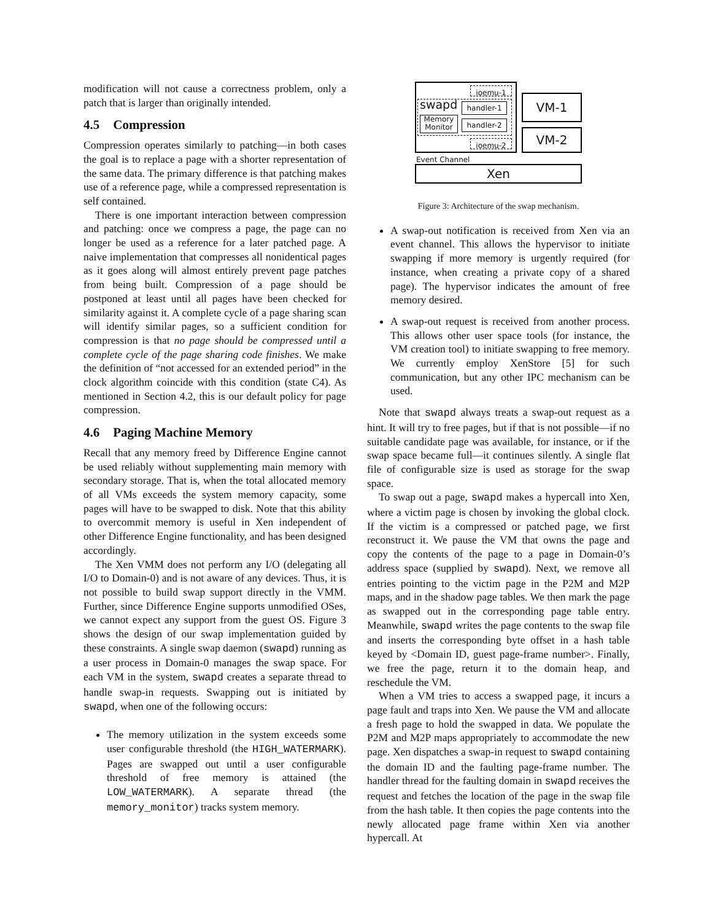modification will not cause a correctness problem, only a patch that is larger than originally intended.
4.5 Compression
Compression operates similarly to patching—in both cases the goal is to replace a page with a shorter representation of the same data. The primary difference is that patching makes use of a reference page, while a compressed representation is self contained.
There is one important interaction between compression and patching: once we compress a page, the page can no longer be used as a reference for a later patched page. A naive implementation that compresses all nonidentical pages as it goes along will almost entirely prevent page patches from being built. Compression of a page should be postponed at least until all pages have been checked for similarity against it. A complete cycle of a page sharing scan will identify similar pages, so a sufficient condition for compression is that no page should be compressed until a complete cycle of the page sharing code finishes. We make the definition of “not accessed for an extended period” in the clock algorithm coincide with this condition (state C4). As mentioned in Section 4.2, this is our default policy for page compression.
4.6 Paging Machine Memory
Recall that any memory freed by Difference Engine cannot be used reliably without supplementing main memory with secondary storage. That is, when the total allocated memory of all VMs exceeds the system memory capacity, some pages will have to be swapped to disk. Note that this ability to overcommit memory is useful in Xen independent of other Difference Engine functionality, and has been designed accordingly.
The Xen VMM does not perform any I/O (delegating all I/O to Domain-0) and is not aware of any devices. Thus, it is not possible to build swap support directly in the VMM. Further, since Difference Engine supports unmodified OSes, we cannot expect any support from the guest OS. Figure 3 shows the design of our swap implementation guided by these constraints. A single swap daemon (swapd) running as a user process in Domain-0 manages the swap space. For each VM in the system, swapd creates a separate thread to handle swap-in requests. Swapping out is initiated by swapd, when one of the following occurs:
The memory utilization in the system exceeds some user configurable threshold (the HIGH_WATERMARK). Pages are swapped out until a user configurable threshold of free memory is attained (the LOW_WATERMARK). A separate thread (the memory_monitor) tracks system memory.
ioemu-1
swapd handler-1
Memory Monitor
handler-2
ioemu-2
VM-1
VM-2
Event Channel
Xen
Figure 3: Architecture of the swap mechanism.
A swap-out notification is received from Xen via an event channel. This allows the hypervisor to initiate swapping if more memory is urgently required (for instance, when creating a private copy of a shared page). The hypervisor indicates the amount of free memory desired.
A swap-out request is received from another process. This allows other user space tools (for instance, the VM creation tool) to initiate swapping to free memory. We currently employ XenStore [5] for such communication, but any other IPC mechanism can be used.
Note that swapd always treats a swap-out request as a hint. It will try to free pages, but if that is not possible—if no suitable candidate page was available, for instance, or if the swap space became full—it continues silently. A single flat file of configurable size is used as storage for the swap space.
To swap out a page, swapd makes a hypercall into Xen, where a victim page is chosen by invoking the global clock. If the victim is a compressed or patched page, we first reconstruct it. We pause the VM that owns the page and copy the contents of the page to a page in Domain-0’s address space (supplied by swapd). Next, we remove all entries pointing to the victim page in the P2M and M2P maps, and in the shadow page tables. We then mark the page as swapped out in the corresponding page table entry. Meanwhile, swapd writes the page contents to the swap file and inserts the corresponding byte offset in a hash table keyed by <Domain ID, guest page-frame number>. Finally, we free the page, return it to the domain heap, and reschedule the VM.
When a VM tries to access a swapped page, it incurs a page fault and traps into Xen. We pause the VM and allocate a fresh page to hold the swapped in data. We populate the P2M and M2P maps appropriately to accommodate the new page. Xen dispatches a swap-in request to swapd containing the domain ID and the faulting page-frame number. The handler thread for the faulting domain in swapd receives the request and fetches the location of the page in the swap file from the hash table. It then copies the page contents into the newly allocated page frame within Xen via another hypercall. At